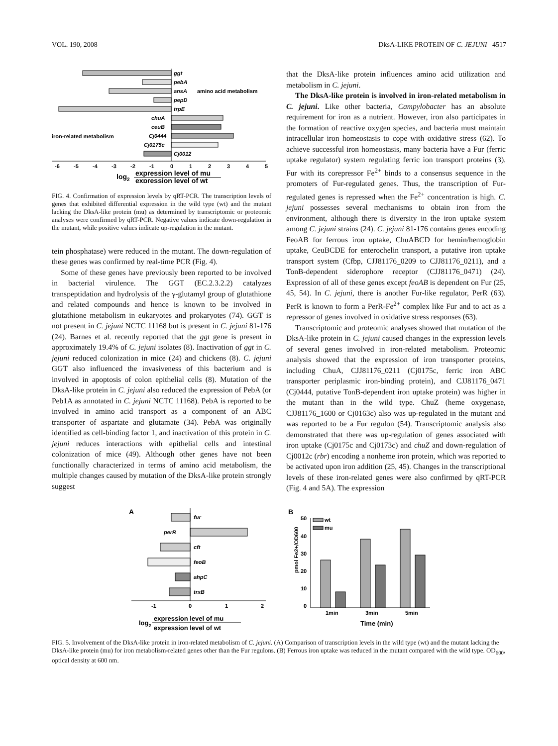VOL. 190, 2008 DksA-LIKE PROTEIN OF C. JEJUNI 4517
ggt
pebA
ansA
pepD
trpE
chuA
ceuB
Cj0444
Cj0175c
Cj0012
amino acid metabolism
iron-related metabolism
-6
-5
-4
-3
-2
-1
0
1
2
3
4
5
log2
expression level of mu
expression level of wt
FIG. 4. Confirmation of expression levels by qRT-PCR. The transcription levels of genes that exhibited differential expression in the wild type (wt) and the mutant lacking the DksA-like protein (mu) as determined by transcriptomic or proteomic analyses were confirmed by qRT-PCR. Negative values indicate down-regulation in the mutant, while positive values indicate up-regulation in the mutant.
tein phosphatase) were reduced in the mutant. The down-regulation of these genes was confirmed by real-time PCR (Fig. 4).
Some of these genes have previously been reported to be involved in bacterial virulence. The GGT (EC.2.3.2.2) catalyzes transpeptidation and hydrolysis of the γ-glutamyl group of glutathione and related compounds and hence is known to be involved in glutathione metabolism in eukaryotes and prokaryotes (74). GGT is not present in C. jejuni NCTC 11168 but is present in C. jejuni 81-176 (24). Barnes et al. recently reported that the ggt gene is present in approximately 19.4% of C. jejuni isolates (8). Inactivation of ggt in C. jejuni reduced colonization in mice (24) and chickens (8). C. jejuni GGT also influenced the invasiveness of this bacterium and is involved in apoptosis of colon epithelial cells (8). Mutation of the DksA-like protein in C. jejuni also reduced the expression of PebA (or Peb1A as annotated in C. jejuni NCTC 11168). PebA is reported to be involved in amino acid transport as a component of an ABC transporter of aspartate and glutamate (34). PebA was originally identified as cell-binding factor 1, and inactivation of this protein in C. jejuni reduces interactions with epithelial cells and intestinal colonization of mice (49). Although other genes have not been functionally characterized in terms of amino acid metabolism, the multiple changes caused by mutation of the DksA-like protein strongly suggest
that the DksA-like protein influences amino acid utilization and metabolism in C. jejuni.
The DksA-like protein is involved in iron-related metabolism in C. jejuni. Like other bacteria, Campylobacter has an absolute requirement for iron as a nutrient. However, iron also participates in the formation of reactive oxygen species, and bacteria must maintain intracellular iron homeostasis to cope with oxidative stress (62). To achieve successful iron homeostasis, many bacteria have a Fur (ferric uptake regulator) system regulating ferric ion transport proteins (3). Fur with its corepressor Fe<sup>2+</sup> binds to a consensus sequence in the promoters of Fur-regulated genes. Thus, the transcription of Fur-regulated genes is repressed when the Fe<sup>2+</sup> concentration is high. C. jejuni possesses several mechanisms to obtain iron from the environment, although there is diversity in the iron uptake system among C. jejuni strains (24). C. jejuni 81-176 contains genes encoding FeoAB for ferrous iron uptake, ChuABCD for hemin/hemoglobin uptake, CeuBCDE for enterochelin transport, a putative iron uptake transport system (Cfbp, CJJ81176_0209 to CJJ81176_0211), and a TonB-dependent siderophore receptor (CJJ81176_0471) (24). Expression of all of these genes except feoAB is dependent on Fur (25, 45, 54). In C. jejuni, there is another Fur-like regulator, PerR (63). PerR is known to form a PerR-Fe<sup>2+</sup> complex like Fur and to act as a repressor of genes involved in oxidative stress responses (63).
Transcriptomic and proteomic analyses showed that mutation of the DksA-like protein in C. jejuni caused changes in the expression levels of several genes involved in iron-related metabolism. Proteomic analysis showed that the expression of iron transporter proteins, including ChuA, CJJ81176_0211 (Cj0175c, ferric iron ABC transporter periplasmic iron-binding protein), and CJJ81176_0471 (Cj0444, putative TonB-dependent iron uptake protein) was higher in the mutant than in the wild type. ChuZ (heme oxygenase, CJJ81176_1600 or Cj0163c) also was up-regulated in the mutant and was reported to be a Fur regulon (54). Transcriptomic analysis also demonstrated that there was up-regulation of genes associated with iron uptake (Cj0175c and Cj0173c) and chuZ and down-regulation of Cj0012c (rbr) encoding a nonheme iron protein, which was reported to be activated upon iron addition (25, 45). Changes in the transcriptional levels of these iron-related genes were also confirmed by qRT-PCR (Fig. 4 and 5A). The expression
A
fur
perR
cft
feoB
ahpC
trxB
-1
0
1
2
log2
expression level of mu
expression level of wt
B
pmol Fe2+/OD600
wt
mu
50
40
30
20
10
0
1min
3min
5min
Time (min)
FIG. 5. Involvement of the DksA-like protein in iron-related metabolism of C. jejuni. (A) Comparison of transcription levels in the wild type (wt) and the mutant lacking the DksA-like protein (mu) for iron metabolism-related genes other than the Fur regulons. (B) Ferrous iron uptake was reduced in the mutant compared with the wild type. OD<sub>600</sub>, optical density at 600 nm.